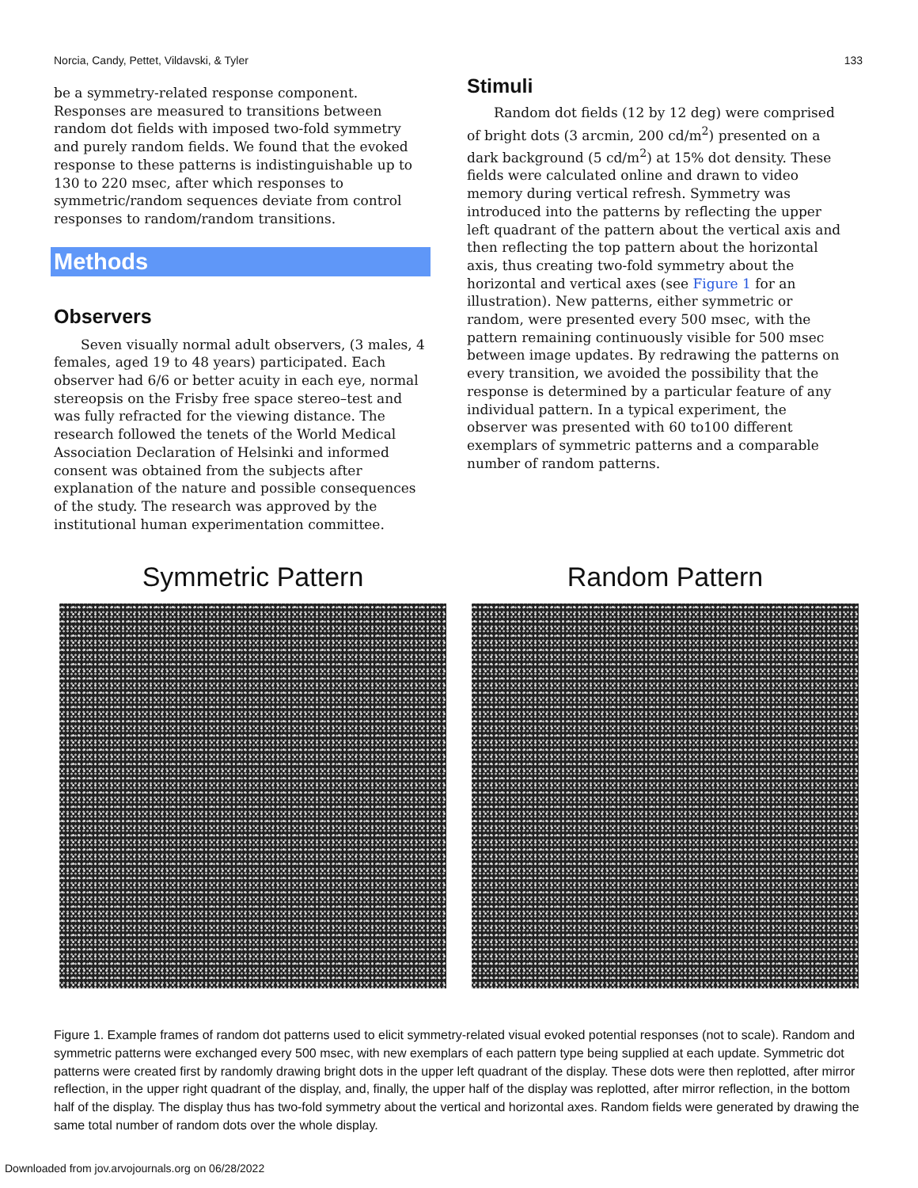Norcia, Candy, Pettet, Vildavski, & Tyler 133
be a symmetry-related response component. Responses are measured to transitions between random dot fields with imposed two-fold symmetry and purely random fields. We found that the evoked response to these patterns is indistinguishable up to 130 to 220 msec, after which responses to symmetric/random sequences deviate from control responses to random/random transitions.
Methods
Observers
Seven visually normal adult observers, (3 males, 4 females, aged 19 to 48 years) participated. Each observer had 6/6 or better acuity in each eye, normal stereopsis on the Frisby free space stereo–test and was fully refracted for the viewing distance. The research followed the tenets of the World Medical Association Declaration of Helsinki and informed consent was obtained from the subjects after explanation of the nature and possible consequences of the study. The research was approved by the institutional human experimentation committee.
Stimuli
Random dot fields (12 by 12 deg) were comprised of bright dots (3 arcmin, 200 cd/m<sup>2</sup>) presented on a dark background (5 cd/m<sup>2</sup>) at 15% dot density. These fields were calculated online and drawn to video memory during vertical refresh. Symmetry was introduced into the patterns by reflecting the upper left quadrant of the pattern about the vertical axis and then reflecting the top pattern about the horizontal axis, thus creating two-fold symmetry about the horizontal and vertical axes (see Figure 1 for an illustration). New patterns, either symmetric or random, were presented every 500 msec, with the pattern remaining continuously visible for 500 msec between image updates. By redrawing the patterns on every transition, we avoided the possibility that the response is determined by a particular feature of any individual pattern. In a typical experiment, the observer was presented with 60 to100 different exemplars of symmetric patterns and a comparable number of random patterns.
Symmetric Pattern Random Pattern
Figure 1. Example frames of random dot patterns used to elicit symmetry-related visual evoked potential responses (not to scale). Random and symmetric patterns were exchanged every 500 msec, with new exemplars of each pattern type being supplied at each update. Symmetric dot patterns were created first by randomly drawing bright dots in the upper left quadrant of the display. These dots were then replotted, after mirror reflection, in the upper right quadrant of the display, and, finally, the upper half of the display was replotted, after mirror reflection, in the bottom half of the display. The display thus has two-fold symmetry about the vertical and horizontal axes. Random fields were generated by drawing the same total number of random dots over the whole display.
Downloaded from jov.arvojournals.org on 06/28/2022